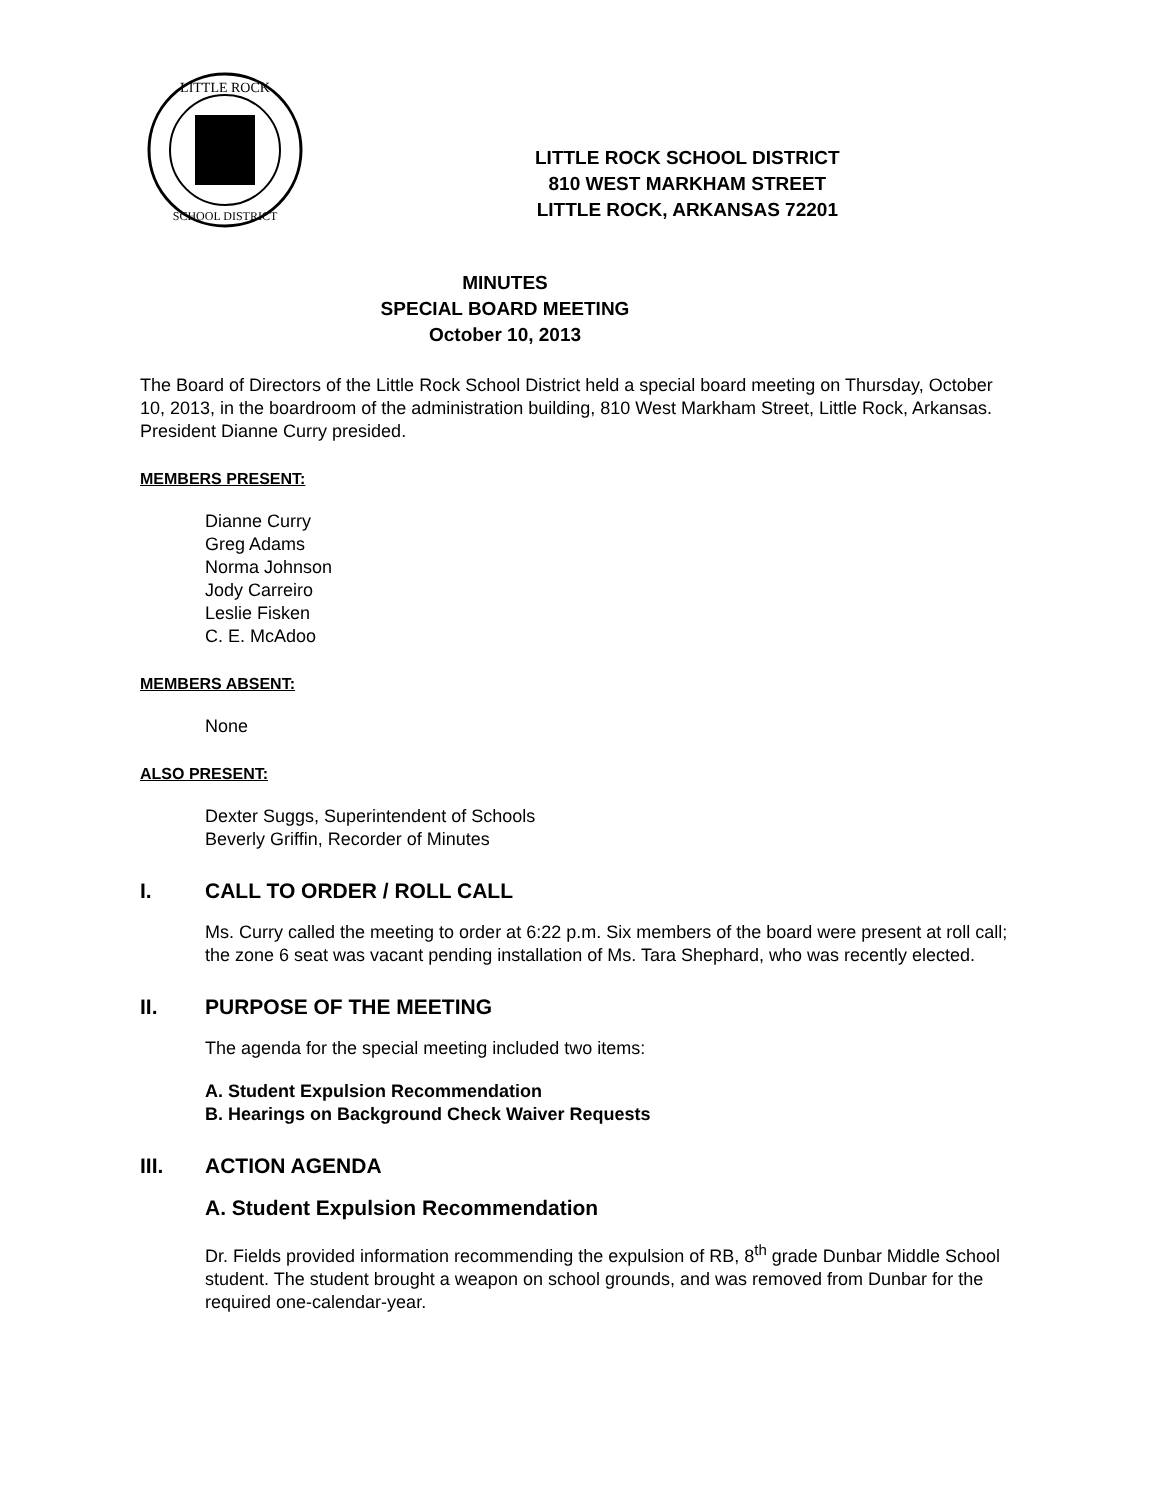LITTLE ROCK
SCHOOL DISTRICT
LITTLE ROCK SCHOOL DISTRICT
810 WEST MARKHAM STREET
LITTLE ROCK, ARKANSAS 72201
MINUTES
SPECIAL BOARD MEETING
October 10, 2013
The Board of Directors of the Little Rock School District held a special board meeting on Thursday, October 10, 2013, in the boardroom of the administration building, 810 West Markham Street, Little Rock, Arkansas. President Dianne Curry presided.
MEMBERS PRESENT:
Dianne Curry
Greg Adams
Norma Johnson
Jody Carreiro
Leslie Fisken
C. E. McAdoo
MEMBERS ABSENT:
None
ALSO PRESENT:
Dexter Suggs, Superintendent of Schools
Beverly Griffin, Recorder of Minutes
I. CALL TO ORDER / ROLL CALL
Ms. Curry called the meeting to order at 6:22 p.m. Six members of the board were present at roll call; the zone 6 seat was vacant pending installation of Ms. Tara Shephard, who was recently elected.
II. PURPOSE OF THE MEETING
The agenda for the special meeting included two items:
A. Student Expulsion Recommendation
B. Hearings on Background Check Waiver Requests
III. ACTION AGENDA
A. Student Expulsion Recommendation
Dr. Fields provided information recommending the expulsion of RB, 8<sup>th</sup> grade Dunbar Middle School student. The student brought a weapon on school grounds, and was removed from Dunbar for the required one-calendar-year.